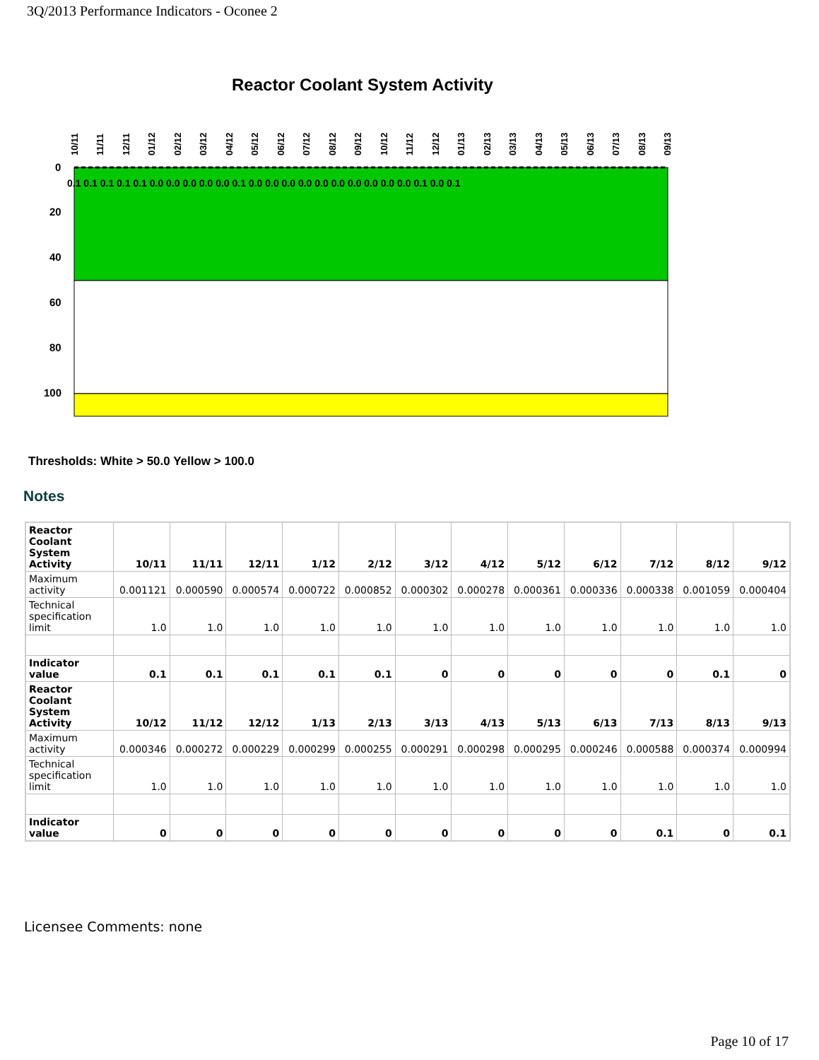3Q/2013 Performance Indicators - Oconee 2
Reactor Coolant System Activity
0
20
40
60
80
100
0.1 0.1 0.1 0.1 0.1 0.0 0.0 0.0 0.0 0.0 0.1 0.0 0.0 0.0 0.0 0.0 0.0 0.0 0.0 0.0 0.0 0.1 0.0 0.1
10/11
11/11
12/11
01/12
02/12
03/12
04/12
05/12
06/12
07/12
08/12
09/12
10/12
11/12
12/12
01/13
02/13
03/13
04/13
05/13
06/13
07/13
08/13
09/13
Thresholds: White > 50.0 Yellow > 100.0
Notes
| Reactor Coolant System Activity | 10/11 | 11/11 | 12/11 | 1/12 | 2/12 | 3/12 | 4/12 | 5/12 | 6/12 | 7/12 | 8/12 | 9/12 |
| Maximum activity | 0.001121 | 0.000590 | 0.000574 | 0.000722 | 0.000852 | 0.000302 | 0.000278 | 0.000361 | 0.000336 | 0.000338 | 0.001059 | 0.000404 |
| Technical specification limit | 1.0 | 1.0 | 1.0 | 1.0 | 1.0 | 1.0 | 1.0 | 1.0 | 1.0 | 1.0 | 1.0 | 1.0 |
| Indicator value | 0.1 | 0.1 | 0.1 | 0.1 | 0.1 | 0 | 0 | 0 | 0 | 0 | 0.1 | 0 |
| Reactor Coolant System Activity | 10/12 | 11/12 | 12/12 | 1/13 | 2/13 | 3/13 | 4/13 | 5/13 | 6/13 | 7/13 | 8/13 | 9/13 |
| Maximum activity | 0.000346 | 0.000272 | 0.000229 | 0.000299 | 0.000255 | 0.000291 | 0.000298 | 0.000295 | 0.000246 | 0.000588 | 0.000374 | 0.000994 |
| Technical specification limit | 1.0 | 1.0 | 1.0 | 1.0 | 1.0 | 1.0 | 1.0 | 1.0 | 1.0 | 1.0 | 1.0 | 1.0 |
| Indicator value | 0 | 0 | 0 | 0 | 0 | 0 | 0 | 0 | 0 | 0.1 | 0 | 0.1 |
Licensee Comments: none
Page 10 of 17